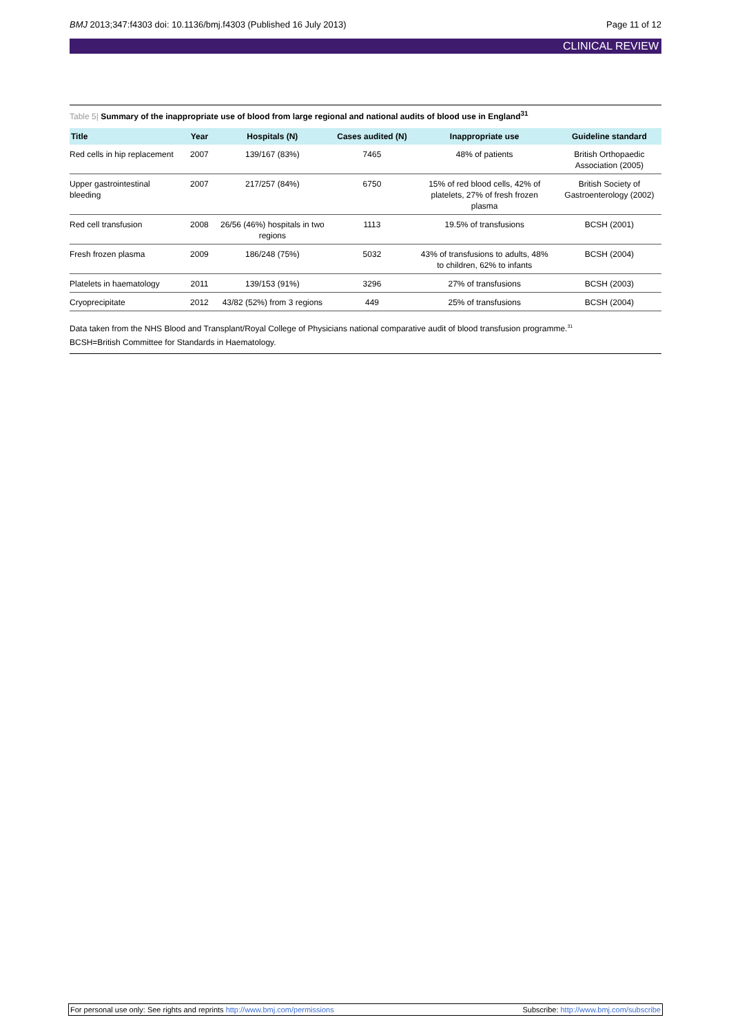BMJ 2013;347:f4303 doi: 10.1136/bmj.f4303 (Published 16 July 2013)
Page 11 of 12
CLINICAL REVIEW
Table 5| Summary of the inappropriate use of blood from large regional and national audits of blood use in England<sup>31</sup>
| Title | Year | Hospitals (N) | Cases audited (N) | Inappropriate use | Guideline standard |
| --- | --- | --- | --- | --- | --- |
| Red cells in hip replacement | 2007 | 139/167 (83%) | 7465 | 48% of patients | British Orthopaedic Association (2005) |
| Upper gastrointestinal bleeding | 2007 | 217/257 (84%) | 6750 | 15% of red blood cells, 42% of platelets, 27% of fresh frozen plasma | British Society of Gastroenterology (2002) |
| Red cell transfusion | 2008 | 26/56 (46%) hospitals in two regions | 1113 | 19.5% of transfusions | BCSH (2001) |
| Fresh frozen plasma | 2009 | 186/248 (75%) | 5032 | 43% of transfusions to adults, 48% to children, 62% to infants | BCSH (2004) |
| Platelets in haematology | 2011 | 139/153 (91%) | 3296 | 27% of transfusions | BCSH (2003) |
| Cryoprecipitate | 2012 | 43/82 (52%) from 3 regions | 449 | 25% of transfusions | BCSH (2004) |
Data taken from the NHS Blood and Transplant/Royal College of Physicians national comparative audit of blood transfusion programme.<sup>31</sup>
BCSH=British Committee for Standards in Haematology.
For personal use only: See rights and reprints http://www.bmj.com/permissions
Subscribe: http://www.bmj.com/subscribe